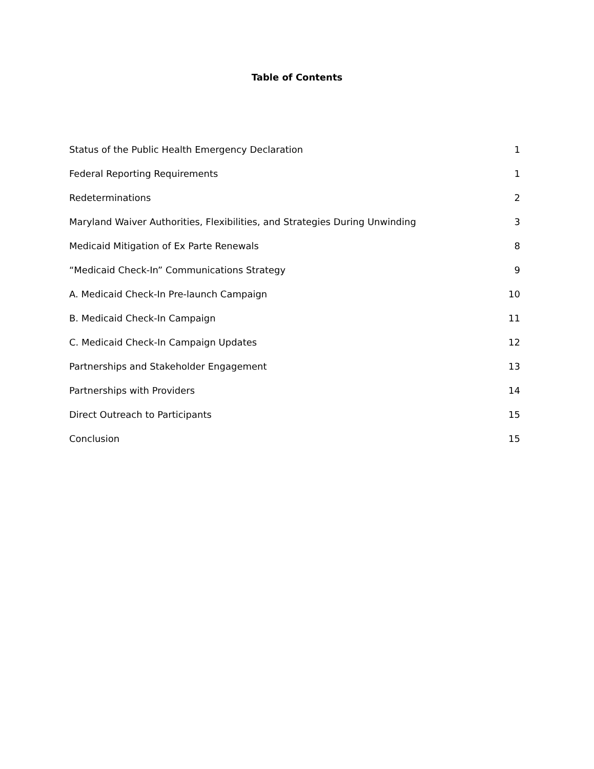Table of Contents
Status of the Public Health Emergency Declaration 1
Federal Reporting Requirements 1
Redeterminations 2
Maryland Waiver Authorities, Flexibilities, and Strategies During Unwinding 3
Medicaid Mitigation of Ex Parte Renewals 8
“Medicaid Check-In” Communications Strategy 9
A. Medicaid Check-In Pre-launch Campaign 10
B. Medicaid Check-In Campaign 11
C. Medicaid Check-In Campaign Updates 12
Partnerships and Stakeholder Engagement 13
Partnerships with Providers 14
Direct Outreach to Participants 15
Conclusion 15